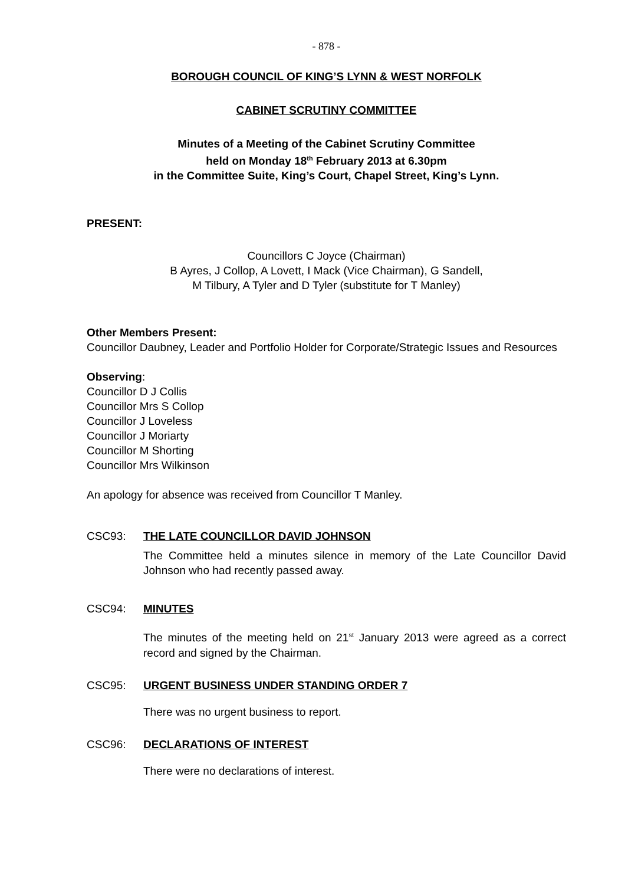- 878 -
BOROUGH COUNCIL OF KING’S LYNN & WEST NORFOLK
CABINET SCRUTINY COMMITTEE
Minutes of a Meeting of the Cabinet Scrutiny Committee
held on Monday 18<sup>th</sup> February 2013 at 6.30pm
in the Committee Suite, King’s Court, Chapel Street, King’s Lynn.
PRESENT:
Councillors C Joyce (Chairman)
B Ayres, J Collop, A Lovett, I Mack (Vice Chairman), G Sandell,
M Tilbury, A Tyler and D Tyler (substitute for T Manley)
Other Members Present:
Councillor Daubney, Leader and Portfolio Holder for Corporate/Strategic Issues and Resources
Observing:
Councillor D J Collis
Councillor Mrs S Collop
Councillor J Loveless
Councillor J Moriarty
Councillor M Shorting
Councillor Mrs Wilkinson
An apology for absence was received from Councillor T Manley.
CSC93: THE LATE COUNCILLOR DAVID JOHNSON
The Committee held a minutes silence in memory of the Late Councillor David Johnson who had recently passed away.
CSC94: MINUTES
The minutes of the meeting held on 21<sup>st</sup> January 2013 were agreed as a correct record and signed by the Chairman.
CSC95: URGENT BUSINESS UNDER STANDING ORDER 7
There was no urgent business to report.
CSC96: DECLARATIONS OF INTEREST
There were no declarations of interest.